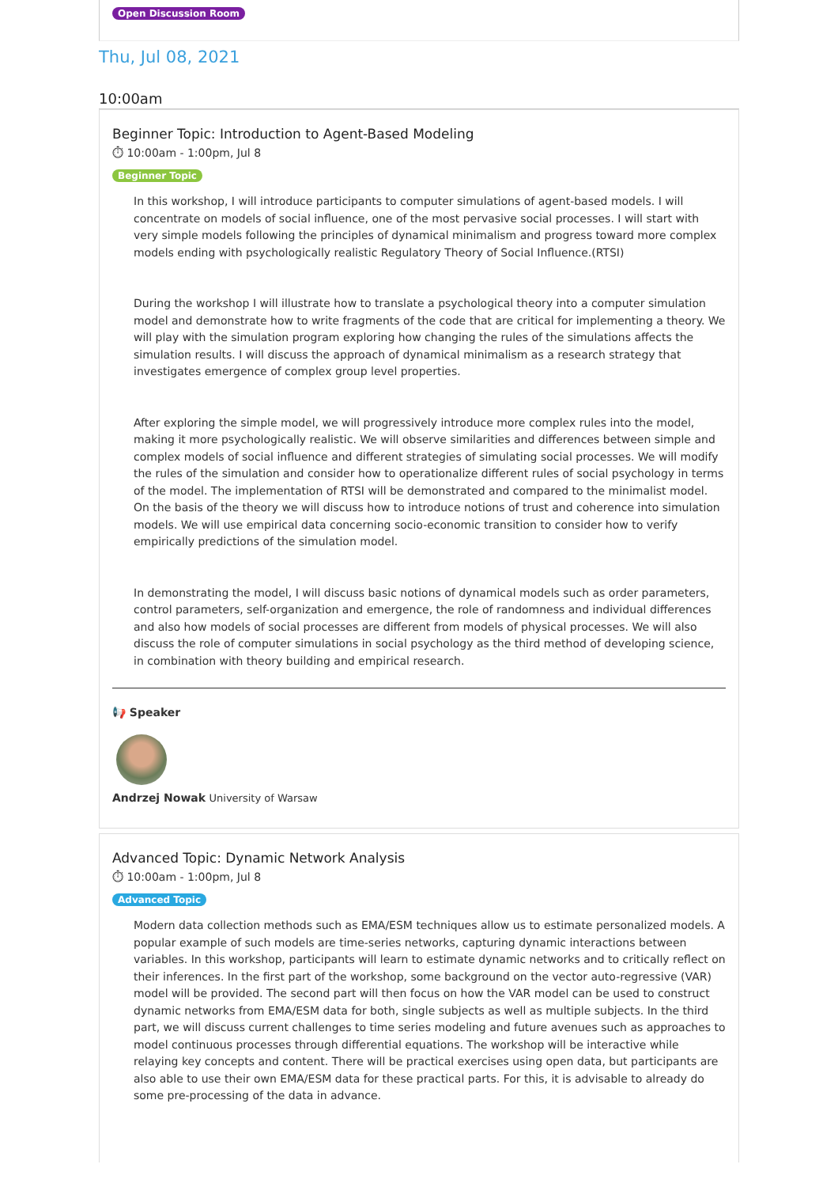Open Discussion Room
Thu, Jul 08, 2021
10:00am
Beginner Topic: Introduction to Agent-Based Modeling
⏱ 10:00am - 1:00pm, Jul 8
Beginner Topic
In this workshop, I will introduce participants to computer simulations of agent-based models. I will concentrate on models of social influence, one of the most pervasive social processes. I will start with very simple models following the principles of dynamical minimalism and progress toward more complex models ending with psychologically realistic Regulatory Theory of Social Influence.(RTSI)
During the workshop I will illustrate how to translate a psychological theory into a computer simulation model and demonstrate how to write fragments of the code that are critical for implementing a theory. We will play with the simulation program exploring how changing the rules of the simulations affects the simulation results. I will discuss the approach of dynamical minimalism as a research strategy that investigates emergence of complex group level properties.
After exploring the simple model, we will progressively introduce more complex rules into the model, making it more psychologically realistic. We will observe similarities and differences between simple and complex models of social influence and different strategies of simulating social processes. We will modify the rules of the simulation and consider how to operationalize different rules of social psychology in terms of the model. The implementation of RTSI will be demonstrated and compared to the minimalist model. On the basis of the theory we will discuss how to introduce notions of trust and coherence into simulation models. We will use empirical data concerning socio-economic transition to consider how to verify empirically predictions of the simulation model.
In demonstrating the model, I will discuss basic notions of dynamical models such as order parameters, control parameters, self-organization and emergence, the role of randomness and individual differences and also how models of social processes are different from models of physical processes. We will also discuss the role of computer simulations in social psychology as the third method of developing science, in combination with theory building and empirical research.
📢 Speaker
Andrzej Nowak University of Warsaw
Advanced Topic: Dynamic Network Analysis
⏱ 10:00am - 1:00pm, Jul 8
Advanced Topic
Modern data collection methods such as EMA/ESM techniques allow us to estimate personalized models. A popular example of such models are time-series networks, capturing dynamic interactions between variables. In this workshop, participants will learn to estimate dynamic networks and to critically reflect on their inferences. In the first part of the workshop, some background on the vector auto-regressive (VAR) model will be provided. The second part will then focus on how the VAR model can be used to construct dynamic networks from EMA/ESM data for both, single subjects as well as multiple subjects. In the third part, we will discuss current challenges to time series modeling and future avenues such as approaches to model continuous processes through differential equations. The workshop will be interactive while relaying key concepts and content. There will be practical exercises using open data, but participants are also able to use their own EMA/ESM data for these practical parts. For this, it is advisable to already do some pre-processing of the data in advance.